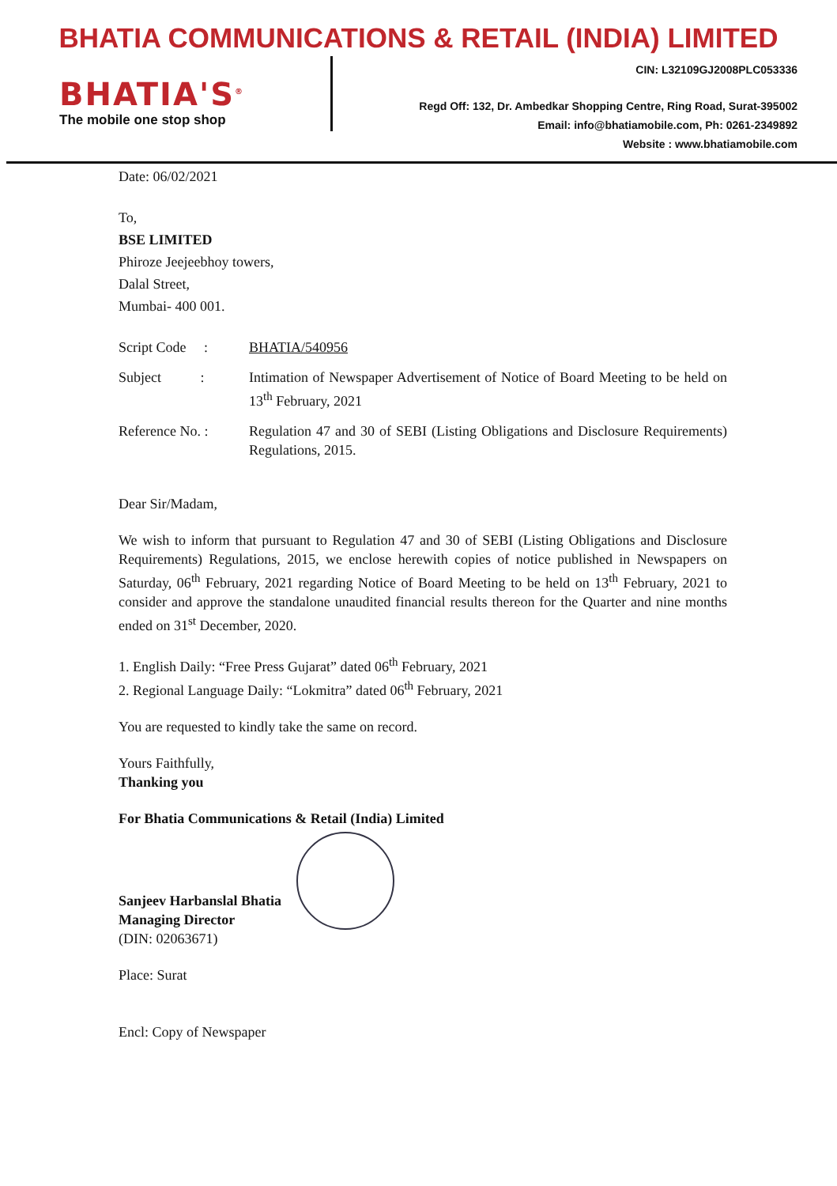BHATIA COMMUNICATIONS & RETAIL (INDIA) LIMITED
BHATIA'S<sup>®</sup>
The mobile one stop shop
CIN: L32109GJ2008PLC053336
Regd Off: 132, Dr. Ambedkar Shopping Centre, Ring Road, Surat-395002
Email: info@bhatiamobile.com, Ph: 0261-2349892
Website : www.bhatiamobile.com
Date: 06/02/2021
To,
BSE LIMITED
Phiroze Jeejeebhoy towers,
Dalal Street,
Mumbai- 400 001.
| Script Code : | BHATIA/540956 |
| Subject : | Intimation of Newspaper Advertisement of Notice of Board Meeting to be held on 13<sup>th</sup> February, 2021 |
| Reference No. : | Regulation 47 and 30 of SEBI (Listing Obligations and Disclosure Requirements) Regulations, 2015. |
Dear Sir/Madam,
We wish to inform that pursuant to Regulation 47 and 30 of SEBI (Listing Obligations and Disclosure Requirements) Regulations, 2015, we enclose herewith copies of notice published in Newspapers on Saturday, 06<sup>th</sup> February, 2021 regarding Notice of Board Meeting to be held on 13<sup>th</sup> February, 2021 to consider and approve the standalone unaudited financial results thereon for the Quarter and nine months ended on 31<sup>st</sup> December, 2020.
1. English Daily: “Free Press Gujarat” dated 06<sup>th</sup> February, 2021
2. Regional Language Daily: “Lokmitra” dated 06<sup>th</sup> February, 2021
You are requested to kindly take the same on record.
Yours Faithfully,
Thanking you
For Bhatia Communications & Retail (India) Limited
Sanjeev Harbanslal Bhatia
Managing Director
(DIN: 02063671)
Place: Surat
Encl: Copy of Newspaper